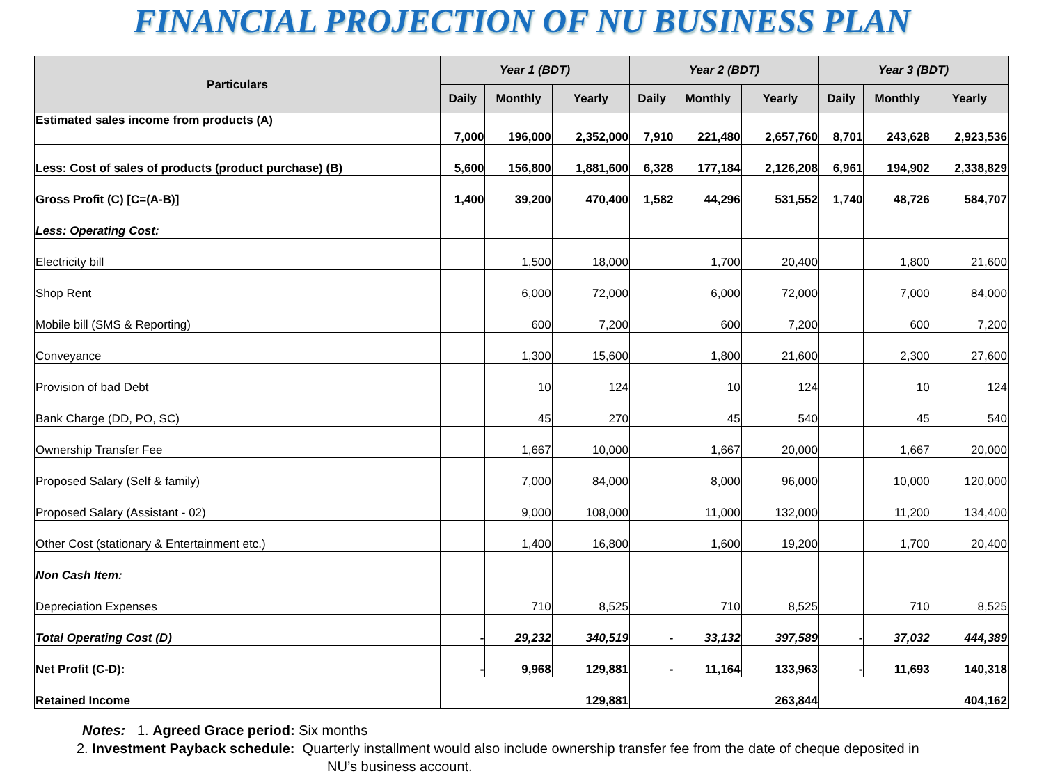FINANCIAL PROJECTION OF NU BUSINESS PLAN
| Particulars | Year 1 (BDT) | | | Year 2 (BDT) | | | Year 3 (BDT) | | |
| --- | --- | --- | --- | --- | --- | --- | --- | --- | --- |
| | Daily | Monthly | Yearly | Daily | Monthly | Yearly | Daily | Monthly | Yearly |
| Estimated sales income from products (A) | 7,000 | 196,000 | 2,352,000 | 7,910 | 221,480 | 2,657,760 | 8,701 | 243,628 | 2,923,536 |
| Less: Cost of sales of products (product purchase) (B) | 5,600 | 156,800 | 1,881,600 | 6,328 | 177,184 | 2,126,208 | 6,961 | 194,902 | 2,338,829 |
| Gross Profit (C) [C=(A-B)] | 1,400 | 39,200 | 470,400 | 1,582 | 44,296 | 531,552 | 1,740 | 48,726 | 584,707 |
| Less: Operating Cost: | | | | | | | | | |
| Electricity bill | | 1,500 | 18,000 | | 1,700 | 20,400 | | 1,800 | 21,600 |
| Shop Rent | | 6,000 | 72,000 | | 6,000 | 72,000 | | 7,000 | 84,000 |
| Mobile bill (SMS & Reporting) | | 600 | 7,200 | | 600 | 7,200 | | 600 | 7,200 |
| Conveyance | | 1,300 | 15,600 | | 1,800 | 21,600 | | 2,300 | 27,600 |
| Provision of bad Debt | | 10 | 124 | | 10 | 124 | | 10 | 124 |
| Bank Charge (DD, PO, SC) | | 45 | 270 | | 45 | 540 | | 45 | 540 |
| Ownership Transfer Fee | | 1,667 | 10,000 | | 1,667 | 20,000 | | 1,667 | 20,000 |
| Proposed Salary (Self & family) | | 7,000 | 84,000 | | 8,000 | 96,000 | | 10,000 | 120,000 |
| Proposed Salary (Assistant - 02) | | 9,000 | 108,000 | | 11,000 | 132,000 | | 11,200 | 134,400 |
| Other Cost (stationary & Entertainment etc.) | | 1,400 | 16,800 | | 1,600 | 19,200 | | 1,700 | 20,400 |
| Non Cash Item: | | | | | | | | | |
| Depreciation Expenses | | 710 | 8,525 | | 710 | 8,525 | | 710 | 8,525 |
| Total Operating Cost (D) | - | 29,232 | 340,519 | - | 33,132 | 397,589 | - | 37,032 | 444,389 |
| Net Profit (C-D): | - | 9,968 | 129,881 | - | 11,164 | 133,963 | - | 11,693 | 140,318 |
| Retained Income | 129,881 | | | 263,844 | | | 404,162 | | |
Notes: 1. Agreed Grace period: Six months
2. Investment Payback schedule: Quarterly installment would also include ownership transfer fee from the date of cheque deposited in
NU’s business account.